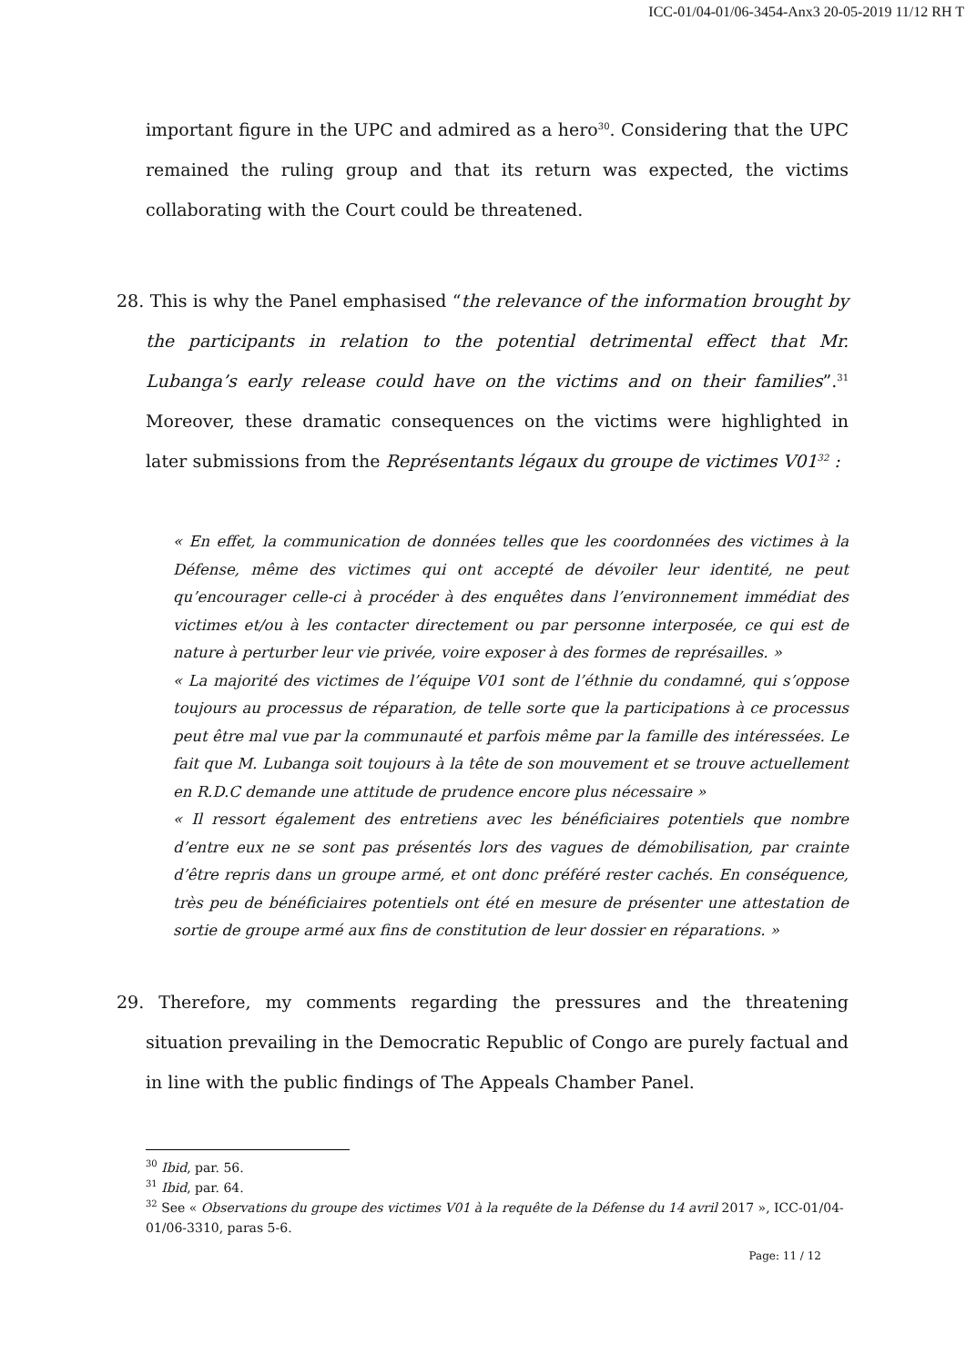ICC-01/04-01/06-3454-Anx3 20-05-2019 11/12 RH T
important figure in the UPC and admired as a hero<sup>30</sup>. Considering that the UPC remained the ruling group and that its return was expected, the victims collaborating with the Court could be threatened.
28. This is why the Panel emphasised “the relevance of the information brought by the participants in relation to the potential detrimental effect that Mr. Lubanga’s early release could have on the victims and on their families”.<sup>31</sup> Moreover, these dramatic consequences on the victims were highlighted in later submissions from the Représentants légaux du groupe de victimes V01<sup>32</sup> :
« En effet, la communication de données telles que les coordonnées des victimes à la Défense, même des victimes qui ont accepté de dévoiler leur identité, ne peut qu’encourager celle-ci à procéder à des enquêtes dans l’environnement immédiat des victimes et/ou à les contacter directement ou par personne interposée, ce qui est de nature à perturber leur vie privée, voire exposer à des formes de représailles. »
« La majorité des victimes de l’équipe V01 sont de l’éthnie du condamné, qui s’oppose toujours au processus de réparation, de telle sorte que la participations à ce processus peut être mal vue par la communauté et parfois même par la famille des intéressées. Le fait que M. Lubanga soit toujours à la tête de son mouvement et se trouve actuellement en R.D.C demande une attitude de prudence encore plus nécessaire »
« Il ressort également des entretiens avec les bénéficiaires potentiels que nombre d’entre eux ne se sont pas présentés lors des vagues de démobilisation, par crainte d’être repris dans un groupe armé, et ont donc préféré rester cachés. En conséquence, très peu de bénéficiaires potentiels ont été en mesure de présenter une attestation de sortie de groupe armé aux fins de constitution de leur dossier en réparations. »
29. Therefore, my comments regarding the pressures and the threatening situation prevailing in the Democratic Republic of Congo are purely factual and in line with the public findings of The Appeals Chamber Panel.
<sup>30</sup> Ibid, par. 56.
<sup>31</sup> Ibid, par. 64.
<sup>32</sup> See « Observations du groupe des victimes V01 à la requête de la Défense du 14 avril 2017 », ICC-01/04-01/06-3310, paras 5-6.
Page: 11 / 12